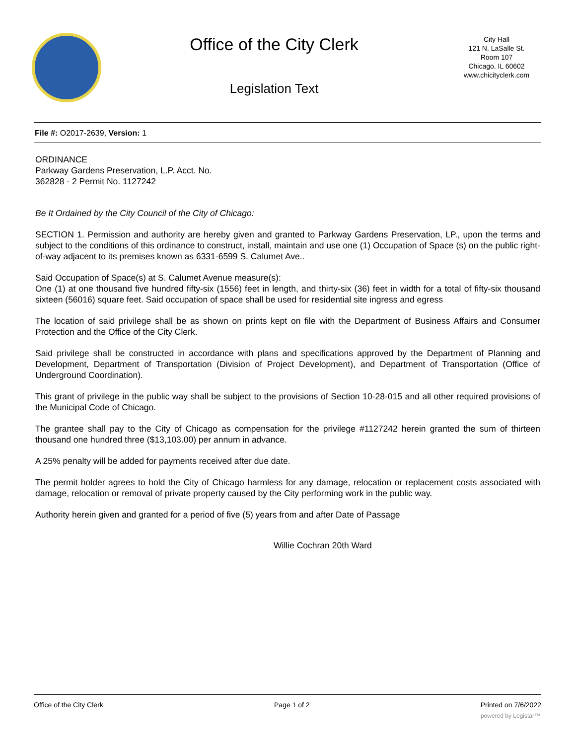Office of the City Clerk
Legislation Text
City Hall
121 N. LaSalle St.
Room 107
Chicago, IL 60602
www.chicityclerk.com
File #: O2017-2639, Version: 1
ORDINANCE
Parkway Gardens Preservation, L.P. Acct. No.
362828 - 2 Permit No. 1127242
Be It Ordained by the City Council of the City of Chicago:
SECTION 1. Permission and authority are hereby given and granted to Parkway Gardens Preservation, LP., upon the terms and subject to the conditions of this ordinance to construct, install, maintain and use one (1) Occupation of Space (s) on the public right-of-way adjacent to its premises known as 6331-6599 S. Calumet Ave..
Said Occupation of Space(s) at S. Calumet Avenue measure(s):
One (1) at one thousand five hundred fifty-six (1556) feet in length, and thirty-six (36) feet in width for a total of fifty-six thousand sixteen (56016) square feet. Said occupation of space shall be used for residential site ingress and egress
The location of said privilege shall be as shown on prints kept on file with the Department of Business Affairs and Consumer Protection and the Office of the City Clerk.
Said privilege shall be constructed in accordance with plans and specifications approved by the Department of Planning and Development, Department of Transportation (Division of Project Development), and Department of Transportation (Office of Underground Coordination).
This grant of privilege in the public way shall be subject to the provisions of Section 10-28-015 and all other required provisions of the Municipal Code of Chicago.
The grantee shall pay to the City of Chicago as compensation for the privilege #1127242 herein granted the sum of thirteen thousand one hundred three ($13,103.00) per annum in advance.
A 25% penalty will be added for payments received after due date.
The permit holder agrees to hold the City of Chicago harmless for any damage, relocation or replacement costs associated with damage, relocation or removal of private property caused by the City performing work in the public way.
Authority herein given and granted for a period of five (5) years from and after Date of Passage
Willie Cochran 20th Ward
Office of the City Clerk Page 1 of 2 Printed on 7/6/2022
powered by Legistar™